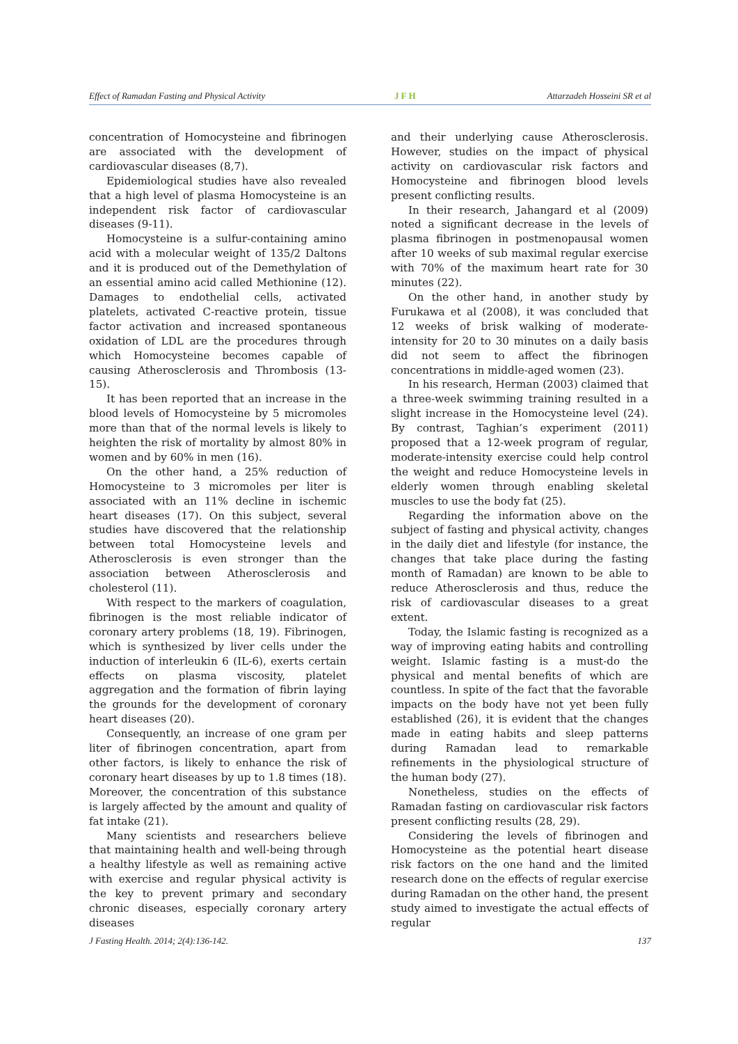Effect of Ramadan Fasting and Physical Activity JFH Attarzadeh Hosseini SR et al
concentration of Homocysteine and fibrinogen are associated with the development of cardiovascular diseases (8,7).
Epidemiological studies have also revealed that a high level of plasma Homocysteine is an independent risk factor of cardiovascular diseases (9-11).
Homocysteine is a sulfur-containing amino acid with a molecular weight of 135/2 Daltons and it is produced out of the Demethylation of an essential amino acid called Methionine (12). Damages to endothelial cells, activated platelets, activated C-reactive protein, tissue factor activation and increased spontaneous oxidation of LDL are the procedures through which Homocysteine becomes capable of causing Atherosclerosis and Thrombosis (13-15).
It has been reported that an increase in the blood levels of Homocysteine by 5 micromoles more than that of the normal levels is likely to heighten the risk of mortality by almost 80% in women and by 60% in men (16).
On the other hand, a 25% reduction of Homocysteine to 3 micromoles per liter is associated with an 11% decline in ischemic heart diseases (17). On this subject, several studies have discovered that the relationship between total Homocysteine levels and Atherosclerosis is even stronger than the association between Atherosclerosis and cholesterol (11).
With respect to the markers of coagulation, fibrinogen is the most reliable indicator of coronary artery problems (18, 19). Fibrinogen, which is synthesized by liver cells under the induction of interleukin 6 (IL-6), exerts certain effects on plasma viscosity, platelet aggregation and the formation of fibrin laying the grounds for the development of coronary heart diseases (20).
Consequently, an increase of one gram per liter of fibrinogen concentration, apart from other factors, is likely to enhance the risk of coronary heart diseases by up to 1.8 times (18). Moreover, the concentration of this substance is largely affected by the amount and quality of fat intake (21).
Many scientists and researchers believe that maintaining health and well-being through a healthy lifestyle as well as remaining active with exercise and regular physical activity is the key to prevent primary and secondary chronic diseases, especially coronary artery diseases
and their underlying cause Atherosclerosis. However, studies on the impact of physical activity on cardiovascular risk factors and Homocysteine and fibrinogen blood levels present conflicting results.
In their research, Jahangard et al (2009) noted a significant decrease in the levels of plasma fibrinogen in postmenopausal women after 10 weeks of sub maximal regular exercise with 70% of the maximum heart rate for 30 minutes (22).
On the other hand, in another study by Furukawa et al (2008), it was concluded that 12 weeks of brisk walking of moderate-intensity for 20 to 30 minutes on a daily basis did not seem to affect the fibrinogen concentrations in middle-aged women (23).
In his research, Herman (2003) claimed that a three-week swimming training resulted in a slight increase in the Homocysteine level (24). By contrast, Taghian’s experiment (2011) proposed that a 12-week program of regular, moderate-intensity exercise could help control the weight and reduce Homocysteine levels in elderly women through enabling skeletal muscles to use the body fat (25).
Regarding the information above on the subject of fasting and physical activity, changes in the daily diet and lifestyle (for instance, the changes that take place during the fasting month of Ramadan) are known to be able to reduce Atherosclerosis and thus, reduce the risk of cardiovascular diseases to a great extent.
Today, the Islamic fasting is recognized as a way of improving eating habits and controlling weight. Islamic fasting is a must-do the physical and mental benefits of which are countless. In spite of the fact that the favorable impacts on the body have not yet been fully established (26), it is evident that the changes made in eating habits and sleep patterns during Ramadan lead to remarkable refinements in the physiological structure of the human body (27).
Nonetheless, studies on the effects of Ramadan fasting on cardiovascular risk factors present conflicting results (28, 29).
Considering the levels of fibrinogen and Homocysteine as the potential heart disease risk factors on the one hand and the limited research done on the effects of regular exercise during Ramadan on the other hand, the present study aimed to investigate the actual effects of regular
J Fasting Health. 2014; 2(4):136-142. 137